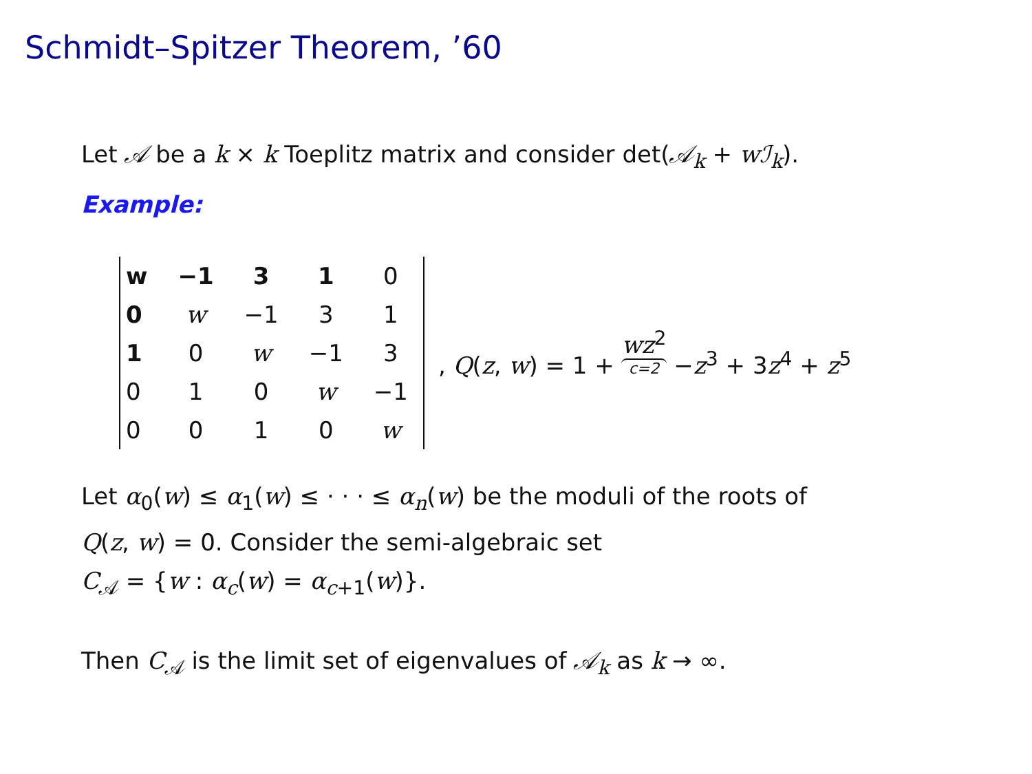Schmidt–Spitzer Theorem, ’60
Let 𝒜 be a k × k Toeplitz matrix and consider det(𝒜<sub>k</sub> + wℐ<sub>k</sub>).
Example:
| w | −1 | 3 | 1 | 0 |
| 0 | w | −1 | 3 | 1 |
| 1 | 0 | w | −1 | 3 |
| 0 | 1 | 0 | w | −1 |
| 0 | 0 | 1 | 0 | w |
, Q(z, w) = 1 + wz<sup>2</sup> c=2 −z<sup>3</sup> + 3z<sup>4</sup> + z<sup>5</sup>
Let α<sub>0</sub>(w) ≤ α<sub>1</sub>(w) ≤ · · · ≤ α<sub>n</sub>(w) be the moduli of the roots of
Q(z, w) = 0. Consider the semi-algebraic set
C<sub>𝒜</sub> = {w : α<sub>c</sub>(w) = α<sub>c+1</sub>(w)}.
Then C<sub>𝒜</sub> is the limit set of eigenvalues of 𝒜<sub>k</sub> as k → ∞.